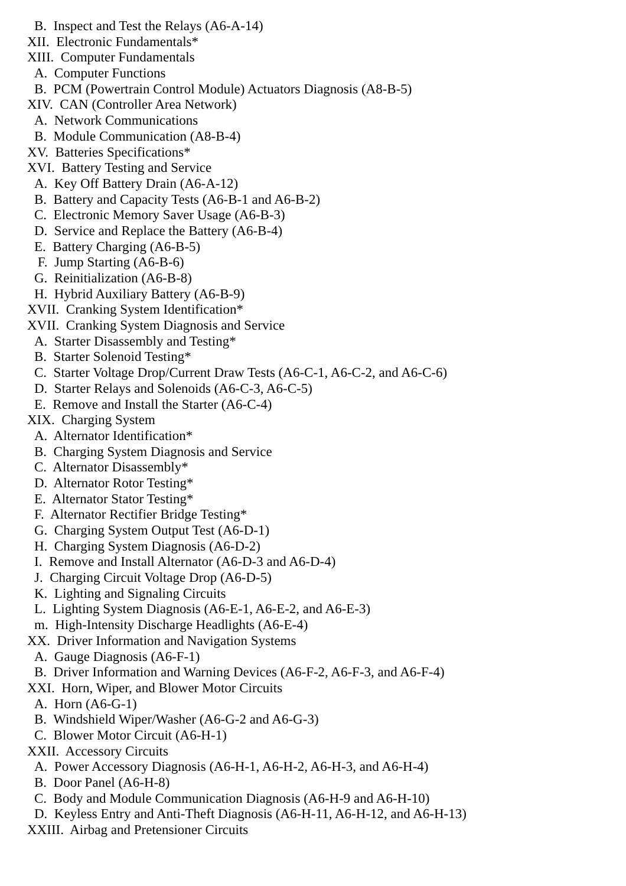B. Inspect and Test the Relays (A6-A-14)
XII. Electronic Fundamentals*
XIII. Computer Fundamentals
A. Computer Functions
B. PCM (Powertrain Control Module) Actuators Diagnosis (A8-B-5)
XIV. CAN (Controller Area Network)
A. Network Communications
B. Module Communication (A8-B-4)
XV. Batteries Specifications*
XVI. Battery Testing and Service
A. Key Off Battery Drain (A6-A-12)
B. Battery and Capacity Tests (A6-B-1 and A6-B-2)
C. Electronic Memory Saver Usage (A6-B-3)
D. Service and Replace the Battery (A6-B-4)
E. Battery Charging (A6-B-5)
F. Jump Starting (A6-B-6)
G. Reinitialization (A6-B-8)
H. Hybrid Auxiliary Battery (A6-B-9)
XVII. Cranking System Identification*
XVII. Cranking System Diagnosis and Service
A. Starter Disassembly and Testing*
B. Starter Solenoid Testing*
C. Starter Voltage Drop/Current Draw Tests (A6-C-1, A6-C-2, and A6-C-6)
D. Starter Relays and Solenoids (A6-C-3, A6-C-5)
E. Remove and Install the Starter (A6-C-4)
XIX. Charging System
A. Alternator Identification*
B. Charging System Diagnosis and Service
C. Alternator Disassembly*
D. Alternator Rotor Testing*
E. Alternator Stator Testing*
F. Alternator Rectifier Bridge Testing*
G. Charging System Output Test (A6-D-1)
H. Charging System Diagnosis (A6-D-2)
I. Remove and Install Alternator (A6-D-3 and A6-D-4)
J. Charging Circuit Voltage Drop (A6-D-5)
K. Lighting and Signaling Circuits
L. Lighting System Diagnosis (A6-E-1, A6-E-2, and A6-E-3)
m. High-Intensity Discharge Headlights (A6-E-4)
XX. Driver Information and Navigation Systems
A. Gauge Diagnosis (A6-F-1)
B. Driver Information and Warning Devices (A6-F-2, A6-F-3, and A6-F-4)
XXI. Horn, Wiper, and Blower Motor Circuits
A. Horn (A6-G-1)
B. Windshield Wiper/Washer (A6-G-2 and A6-G-3)
C. Blower Motor Circuit (A6-H-1)
XXII. Accessory Circuits
A. Power Accessory Diagnosis (A6-H-1, A6-H-2, A6-H-3, and A6-H-4)
B. Door Panel (A6-H-8)
C. Body and Module Communication Diagnosis (A6-H-9 and A6-H-10)
D. Keyless Entry and Anti-Theft Diagnosis (A6-H-11, A6-H-12, and A6-H-13)
XXIII. Airbag and Pretensioner Circuits